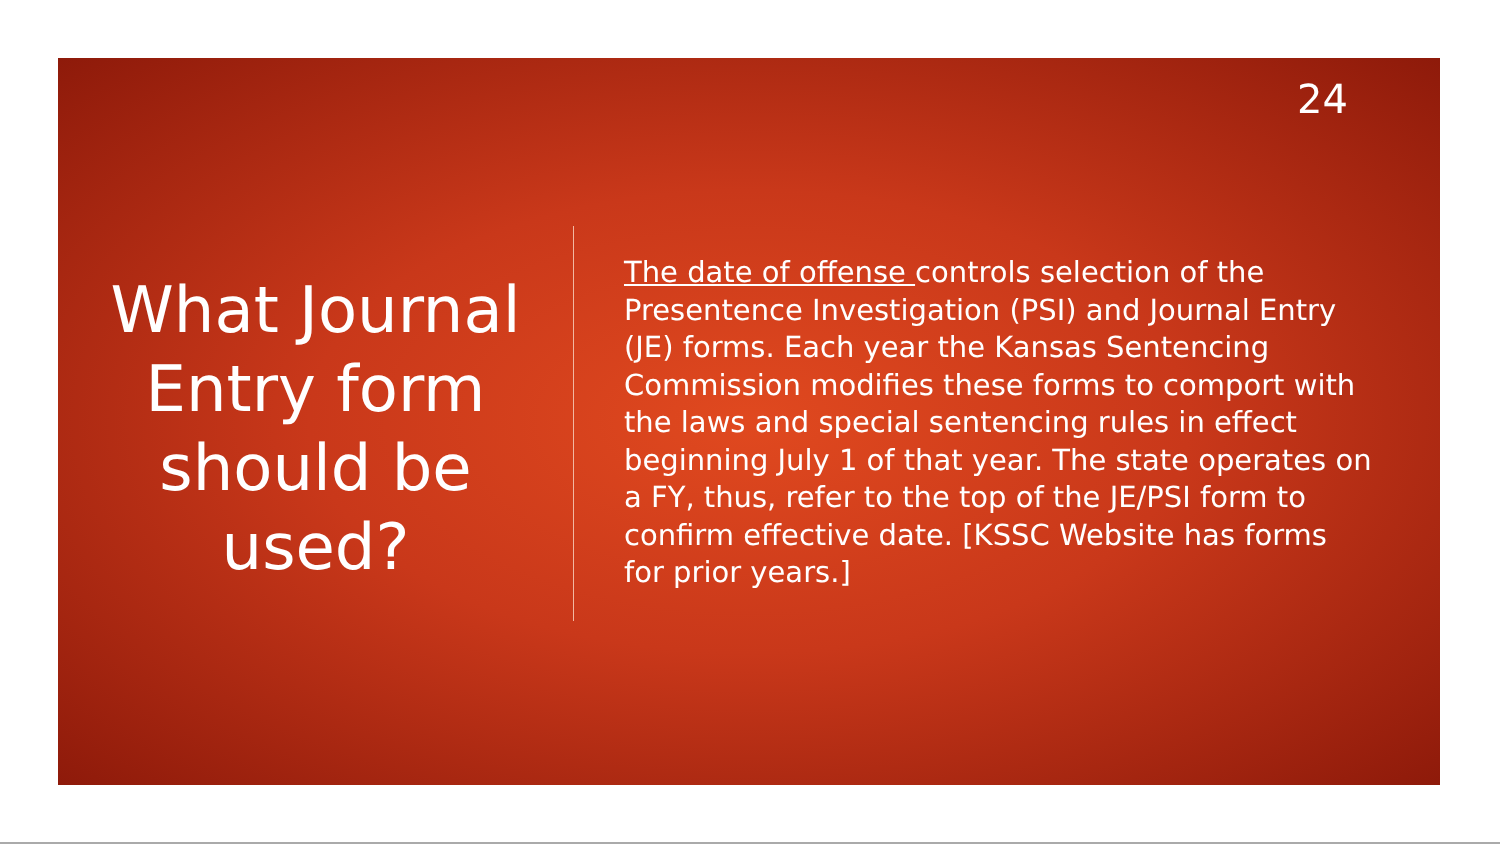24
What Journal Entry form should be used?
The date of offense controls selection of the Presentence Investigation (PSI) and Journal Entry (JE) forms. Each year the Kansas Sentencing Commission modifies these forms to comport with the laws and special sentencing rules in effect beginning July 1 of that year. The state operates on a FY, thus, refer to the top of the JE/PSI form to confirm effective date. [KSSC Website has forms for prior years.]